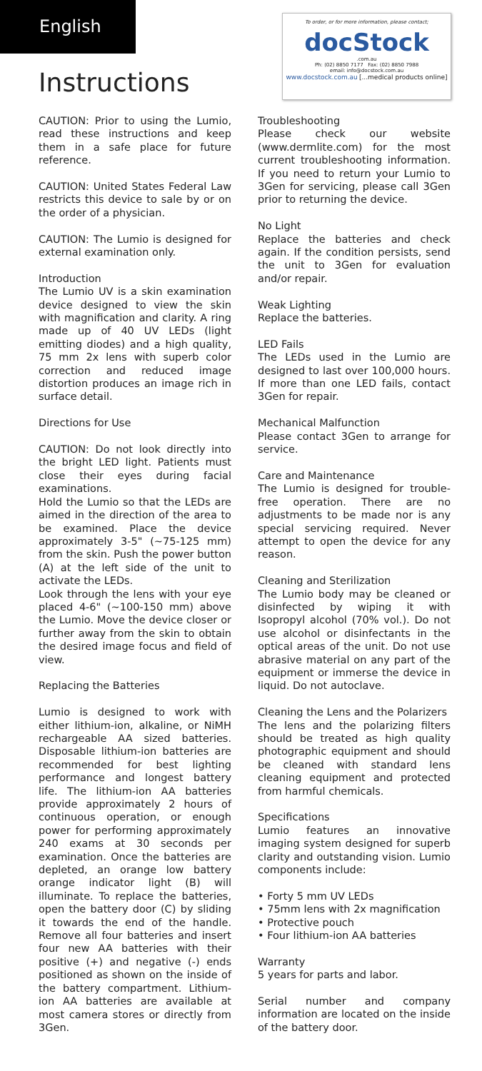English
Instructions
To order, or for more information, please contact;
docStock
.com.au
Ph: (02) 8850 7177 Fax: (02) 8850 7988
email: info@docstock.com.au
www.docstock.com.au [...medical products online]
CAUTION: Prior to using the Lumio, read these instructions and keep them in a safe place for future reference.
CAUTION: United States Federal Law restricts this device to sale by or on the order of a physician.
CAUTION: The Lumio is designed for external examination only.
Introduction
The Lumio UV is a skin examination device designed to view the skin with magnification and clarity. A ring made up of 40 UV LEDs (light emitting diodes) and a high quality, 75 mm 2x lens with superb color correction and reduced image distortion produces an image rich in surface detail.
Directions for Use
CAUTION: Do not look directly into the bright LED light. Patients must close their eyes during facial examinations.
Hold the Lumio so that the LEDs are aimed in the direction of the area to be examined. Place the device approximately 3-5" (~75-125 mm) from the skin. Push the power button (A) at the left side of the unit to activate the LEDs.
Look through the lens with your eye placed 4-6" (~100-150 mm) above the Lumio. Move the device closer or further away from the skin to obtain the desired image focus and field of view.
Replacing the Batteries
Lumio is designed to work with either lithium-ion, alkaline, or NiMH rechargeable AA sized batteries. Disposable lithium-ion batteries are recommended for best lighting performance and longest battery life. The lithium-ion AA batteries provide approximately 2 hours of continuous operation, or enough power for performing approximately 240 exams at 30 seconds per examination. Once the batteries are depleted, an orange low battery orange indicator light (B) will illuminate. To replace the batteries, open the battery door (C) by sliding it towards the end of the handle. Remove all four batteries and insert four new AA batteries with their positive (+) and negative (-) ends positioned as shown on the inside of the battery compartment. Lithium-ion AA batteries are available at most camera stores or directly from 3Gen.
Troubleshooting
Please check our website (www.dermlite.com) for the most current troubleshooting information. If you need to return your Lumio to 3Gen for servicing, please call 3Gen prior to returning the device.
No Light
Replace the batteries and check again. If the condition persists, send the unit to 3Gen for evaluation and/or repair.
Weak Lighting
Replace the batteries.
LED Fails
The LEDs used in the Lumio are designed to last over 100,000 hours. If more than one LED fails, contact 3Gen for repair.
Mechanical Malfunction
Please contact 3Gen to arrange for service.
Care and Maintenance
The Lumio is designed for trouble-free operation. There are no adjustments to be made nor is any special servicing required. Never attempt to open the device for any reason.
Cleaning and Sterilization
The Lumio body may be cleaned or disinfected by wiping it with Isopropyl alcohol (70% vol.). Do not use alcohol or disinfectants in the optical areas of the unit. Do not use abrasive material on any part of the equipment or immerse the device in liquid. Do not autoclave.
Cleaning the Lens and the Polarizers
The lens and the polarizing filters should be treated as high quality photographic equipment and should be cleaned with standard lens cleaning equipment and protected from harmful chemicals.
Specifications
Lumio features an innovative imaging system designed for superb clarity and outstanding vision. Lumio components include:
• Forty 5 mm UV LEDs
• 75mm lens with 2x magnification
• Protective pouch
• Four lithium-ion AA batteries
Warranty
5 years for parts and labor.
Serial number and company information are located on the inside of the battery door.